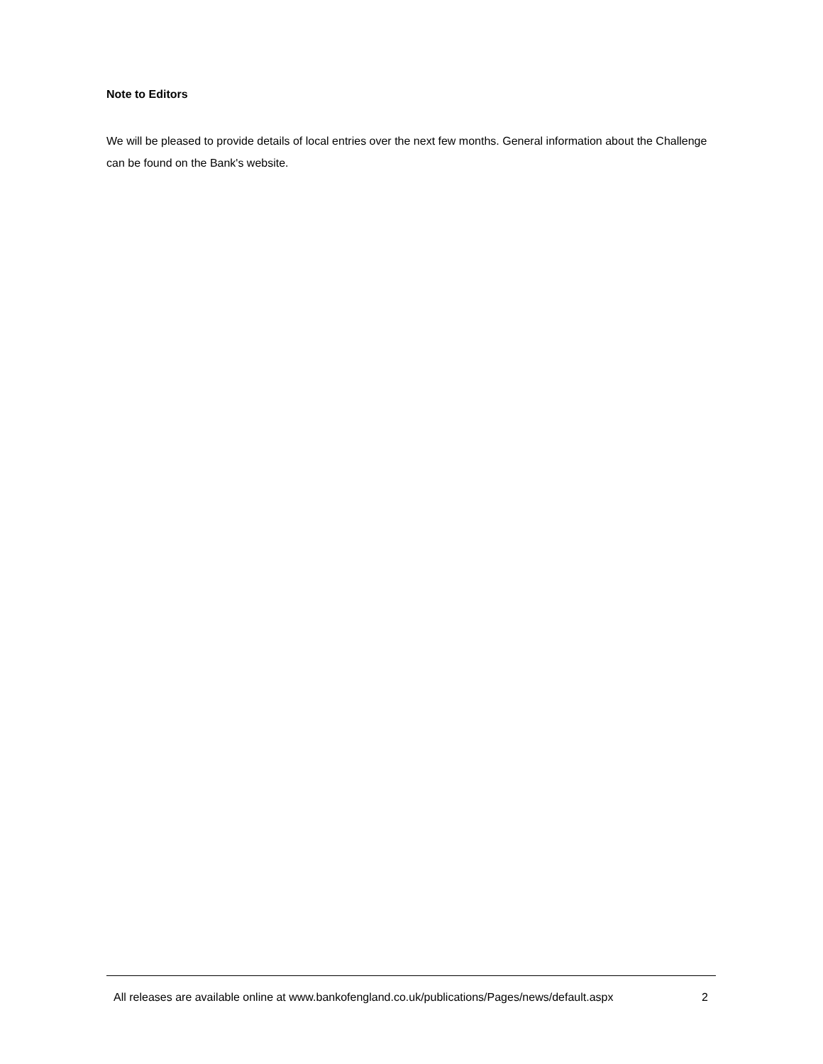Note to Editors
We will be pleased to provide details of local entries over the next few months. General information about the Challenge can be found on the Bank's website.
All releases are available online at www.bankofengland.co.uk/publications/Pages/news/default.aspx 2